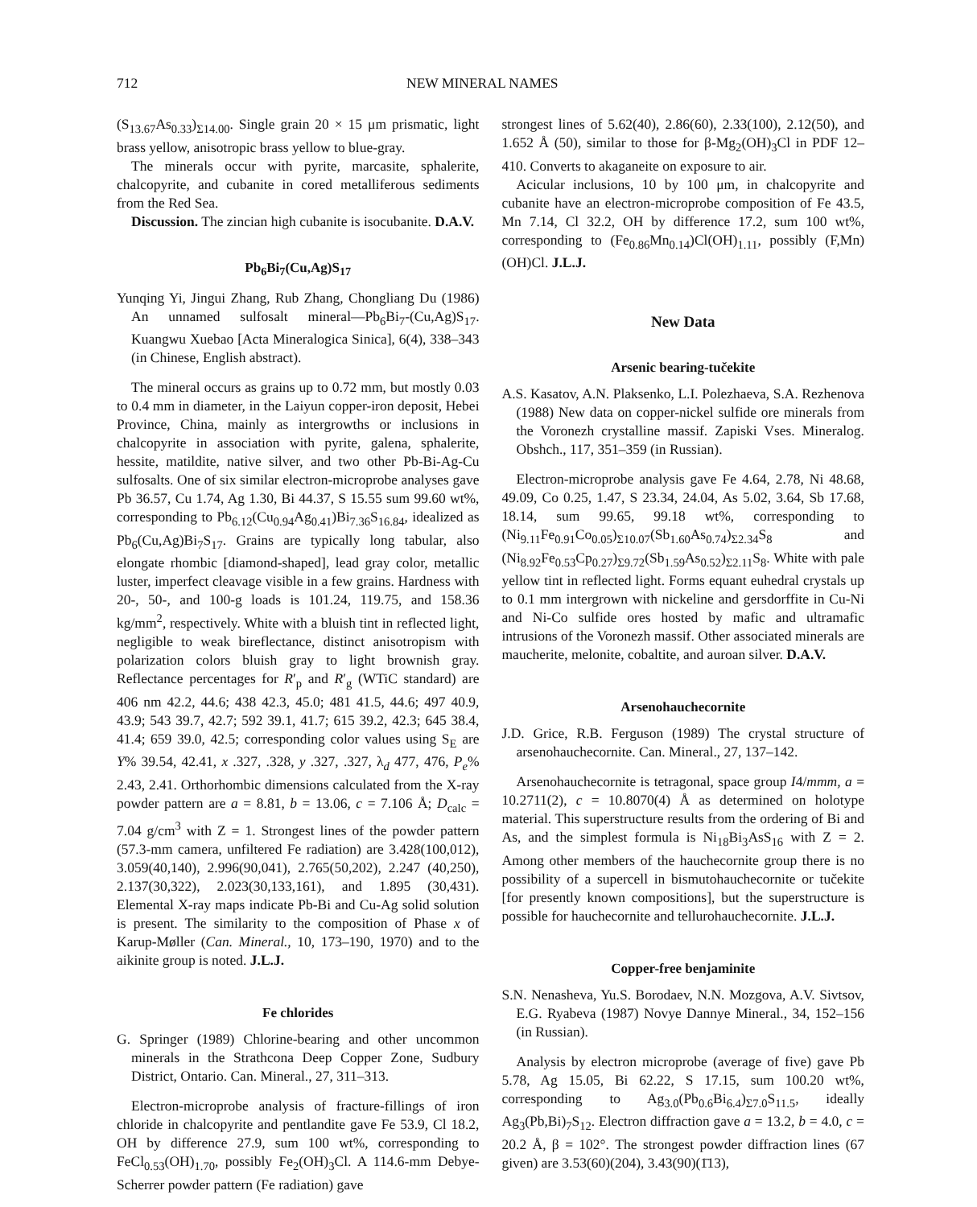712 NEW MINERAL NAMES
(S<sub>13.67</sub>As<sub>0.33</sub>)<sub>Σ14.00</sub>. Single grain 20 × 15 μm prismatic, light brass yellow, anisotropic brass yellow to blue-gray.
The minerals occur with pyrite, marcasite, sphalerite, chalcopyrite, and cubanite in cored metalliferous sediments from the Red Sea.
Discussion. The zincian high cubanite is isocubanite. D.A.V.
Pb<sub>6</sub>Bi<sub>7</sub>(Cu,Ag)S<sub>17</sub>
Yunqing Yi, Jingui Zhang, Rub Zhang, Chongliang Du (1986) An unnamed sulfosalt mineral—Pb<sub>6</sub>Bi<sub>7</sub>-(Cu,Ag)S<sub>17</sub>. Kuangwu Xuebao [Acta Mineralogica Sinica], 6(4), 338–343 (in Chinese, English abstract).
The mineral occurs as grains up to 0.72 mm, but mostly 0.03 to 0.4 mm in diameter, in the Laiyun copper-iron deposit, Hebei Province, China, mainly as intergrowths or inclusions in chalcopyrite in association with pyrite, galena, sphalerite, hessite, matildite, native silver, and two other Pb-Bi-Ag-Cu sulfosalts. One of six similar electron-microprobe analyses gave Pb 36.57, Cu 1.74, Ag 1.30, Bi 44.37, S 15.55 sum 99.60 wt%, corresponding to Pb<sub>6.12</sub>(Cu<sub>0.94</sub>Ag<sub>0.41</sub>)Bi<sub>7.36</sub>S<sub>16.84</sub>, idealized as Pb<sub>6</sub>(Cu,Ag)Bi<sub>7</sub>S<sub>17</sub>. Grains are typically long tabular, also elongate rhombic [diamond-shaped], lead gray color, metallic luster, imperfect cleavage visible in a few grains. Hardness with 20-, 50-, and 100-g loads is 101.24, 119.75, and 158.36 kg/mm<sup>2</sup>, respectively. White with a bluish tint in reflected light, negligible to weak bireflectance, distinct anisotropism with polarization colors bluish gray to light brownish gray. Reflectance percentages for R′<sub>p</sub> and R′<sub>g</sub> (WTiC standard) are 406 nm 42.2, 44.6; 438 42.3, 45.0; 481 41.5, 44.6; 497 40.9, 43.9; 543 39.7, 42.7; 592 39.1, 41.7; 615 39.2, 42.3; 645 38.4, 41.4; 659 39.0, 42.5; corresponding color values using S<sub>E</sub> are Y% 39.54, 42.41, x .327, .328, y .327, .327, λ<sub>d</sub> 477, 476, P<sub>e</sub>% 2.43, 2.41. Orthorhombic dimensions calculated from the X-ray powder pattern are a = 8.81, b = 13.06, c = 7.106 Å; D<sub>calc</sub> = 7.04 g/cm<sup>3</sup> with Z = 1. Strongest lines of the powder pattern (57.3-mm camera, unfiltered Fe radiation) are 3.428(100,012), 3.059(40,140), 2.996(90,041), 2.765(50,202), 2.247 (40,250), 2.137(30,322), 2.023(30,133,161), and 1.895 (30,431). Elemental X-ray maps indicate Pb-Bi and Cu-Ag solid solution is present. The similarity to the composition of Phase x of Karup-Møller (Can. Mineral., 10, 173–190, 1970) and to the aikinite group is noted. J.L.J.
Fe chlorides
G. Springer (1989) Chlorine-bearing and other uncommon minerals in the Strathcona Deep Copper Zone, Sudbury District, Ontario. Can. Mineral., 27, 311–313.
Electron-microprobe analysis of fracture-fillings of iron chloride in chalcopyrite and pentlandite gave Fe 53.9, Cl 18.2, OH by difference 27.9, sum 100 wt%, corresponding to FeCl<sub>0.53</sub>(OH)<sub>1.70</sub>, possibly Fe<sub>2</sub>(OH)<sub>3</sub>Cl. A 114.6-mm Debye-Scherrer powder pattern (Fe radiation) gave
strongest lines of 5.62(40), 2.86(60), 2.33(100), 2.12(50), and 1.652 Å (50), similar to those for β-Mg<sub>2</sub>(OH)<sub>3</sub>Cl in PDF 12–410. Converts to akaganeite on exposure to air.
Acicular inclusions, 10 by 100 μm, in chalcopyrite and cubanite have an electron-microprobe composition of Fe 43.5, Mn 7.14, Cl 32.2, OH by difference 17.2, sum 100 wt%, corresponding to (Fe<sub>0.86</sub>Mn<sub>0.14</sub>)Cl(OH)<sub>1.11</sub>, possibly (F,Mn)(OH)Cl. J.L.J.
New Data
Arsenic bearing-tučekite
A.S. Kasatov, A.N. Plaksenko, L.I. Polezhaeva, S.A. Rezhenova (1988) New data on copper-nickel sulfide ore minerals from the Voronezh crystalline massif. Zapiski Vses. Mineralog. Obshch., 117, 351–359 (in Russian).
Electron-microprobe analysis gave Fe 4.64, 2.78, Ni 48.68, 49.09, Co 0.25, 1.47, S 23.34, 24.04, As 5.02, 3.64, Sb 17.68, 18.14, sum 99.65, 99.18 wt%, corresponding to (Ni<sub>9.11</sub>Fe<sub>0.91</sub>Co<sub>0.05</sub>)<sub>Σ10.07</sub>(Sb<sub>1.60</sub>As<sub>0.74</sub>)<sub>Σ2.34</sub>S<sub>8</sub> and (Ni<sub>8.92</sub>Fe<sub>0.53</sub>Cp<sub>0.27</sub>)<sub>Σ9.72</sub>(Sb<sub>1.59</sub>As<sub>0.52</sub>)<sub>Σ2.11</sub>S<sub>8</sub>. White with pale yellow tint in reflected light. Forms equant euhedral crystals up to 0.1 mm intergrown with nickeline and gersdorffite in Cu-Ni and Ni-Co sulfide ores hosted by mafic and ultramafic intrusions of the Voronezh massif. Other associated minerals are maucherite, melonite, cobaltite, and auroan silver. D.A.V.
Arsenohauchecornite
J.D. Grice, R.B. Ferguson (1989) The crystal structure of arsenohauchecornite. Can. Mineral., 27, 137–142.
Arsenohauchecornite is tetragonal, space group I4/mmm, a = 10.2711(2), c = 10.8070(4) Å as determined on holotype material. This superstructure results from the ordering of Bi and As, and the simplest formula is Ni<sub>18</sub>Bi<sub>3</sub>AsS<sub>16</sub> with Z = 2. Among other members of the hauchecornite group there is no possibility of a supercell in bismutohauchecornite or tučekite [for presently known compositions], but the superstructure is possible for hauchecornite and tellurohauchecornite. J.L.J.
Copper-free benjaminite
S.N. Nenasheva, Yu.S. Borodaev, N.N. Mozgova, A.V. Sivtsov, E.G. Ryabeva (1987) Novye Dannye Mineral., 34, 152–156 (in Russian).
Analysis by electron microprobe (average of five) gave Pb 5.78, Ag 15.05, Bi 62.22, S 17.15, sum 100.20 wt%, corresponding to Ag<sub>3.0</sub>(Pb<sub>0.6</sub>Bi<sub>6.4</sub>)<sub>Σ7.0</sub>S<sub>11.5</sub>, ideally Ag<sub>3</sub>(Pb,Bi)<sub>7</sub>S<sub>12</sub>. Electron diffraction gave a = 13.2, b = 4.0, c = 20.2 Å, β = 102°. The strongest powder diffraction lines (67 given) are 3.53(60)(204), 3.43(90)(1̄13),